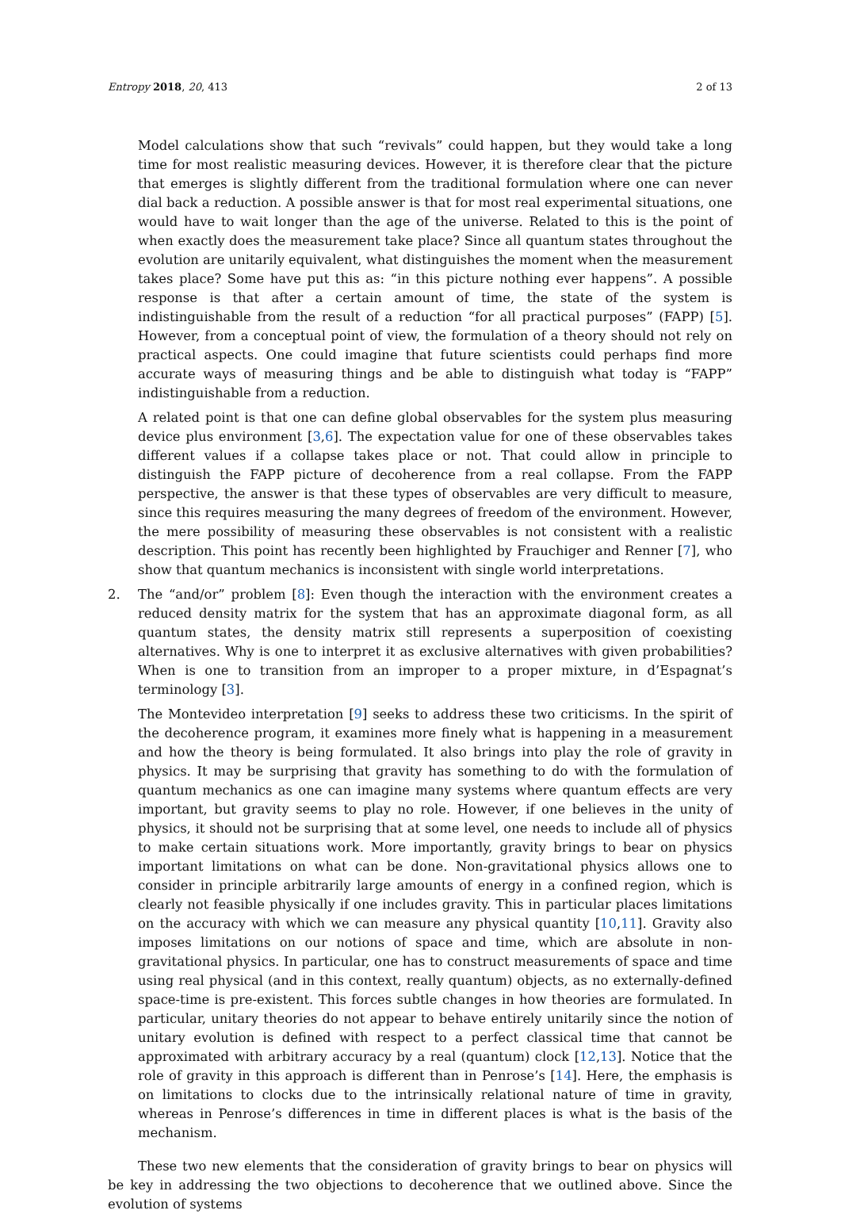Entropy 2018, 20, 413 2 of 13
Model calculations show that such “revivals” could happen, but they would take a long time for most realistic measuring devices. However, it is therefore clear that the picture that emerges is slightly different from the traditional formulation where one can never dial back a reduction. A possible answer is that for most real experimental situations, one would have to wait longer than the age of the universe. Related to this is the point of when exactly does the measurement take place? Since all quantum states throughout the evolution are unitarily equivalent, what distinguishes the moment when the measurement takes place? Some have put this as: “in this picture nothing ever happens”. A possible response is that after a certain amount of time, the state of the system is indistinguishable from the result of a reduction “for all practical purposes” (FAPP) [5]. However, from a conceptual point of view, the formulation of a theory should not rely on practical aspects. One could imagine that future scientists could perhaps find more accurate ways of measuring things and be able to distinguish what today is “FAPP” indistinguishable from a reduction.
A related point is that one can define global observables for the system plus measuring device plus environment [3,6]. The expectation value for one of these observables takes different values if a collapse takes place or not. That could allow in principle to distinguish the FAPP picture of decoherence from a real collapse. From the FAPP perspective, the answer is that these types of observables are very difficult to measure, since this requires measuring the many degrees of freedom of the environment. However, the mere possibility of measuring these observables is not consistent with a realistic description. This point has recently been highlighted by Frauchiger and Renner [7], who show that quantum mechanics is inconsistent with single world interpretations.
2. The “and/or” problem [8]: Even though the interaction with the environment creates a reduced density matrix for the system that has an approximate diagonal form, as all quantum states, the density matrix still represents a superposition of coexisting alternatives. Why is one to interpret it as exclusive alternatives with given probabilities? When is one to transition from an improper to a proper mixture, in d’Espagnat’s terminology [3].
The Montevideo interpretation [9] seeks to address these two criticisms. In the spirit of the decoherence program, it examines more finely what is happening in a measurement and how the theory is being formulated. It also brings into play the role of gravity in physics. It may be surprising that gravity has something to do with the formulation of quantum mechanics as one can imagine many systems where quantum effects are very important, but gravity seems to play no role. However, if one believes in the unity of physics, it should not be surprising that at some level, one needs to include all of physics to make certain situations work. More importantly, gravity brings to bear on physics important limitations on what can be done. Non-gravitational physics allows one to consider in principle arbitrarily large amounts of energy in a confined region, which is clearly not feasible physically if one includes gravity. This in particular places limitations on the accuracy with which we can measure any physical quantity [10,11]. Gravity also imposes limitations on our notions of space and time, which are absolute in non-gravitational physics. In particular, one has to construct measurements of space and time using real physical (and in this context, really quantum) objects, as no externally-defined space-time is pre-existent. This forces subtle changes in how theories are formulated. In particular, unitary theories do not appear to behave entirely unitarily since the notion of unitary evolution is defined with respect to a perfect classical time that cannot be approximated with arbitrary accuracy by a real (quantum) clock [12,13]. Notice that the role of gravity in this approach is different than in Penrose’s [14]. Here, the emphasis is on limitations to clocks due to the intrinsically relational nature of time in gravity, whereas in Penrose’s differences in time in different places is what is the basis of the mechanism.
These two new elements that the consideration of gravity brings to bear on physics will be key in addressing the two objections to decoherence that we outlined above. Since the evolution of systems